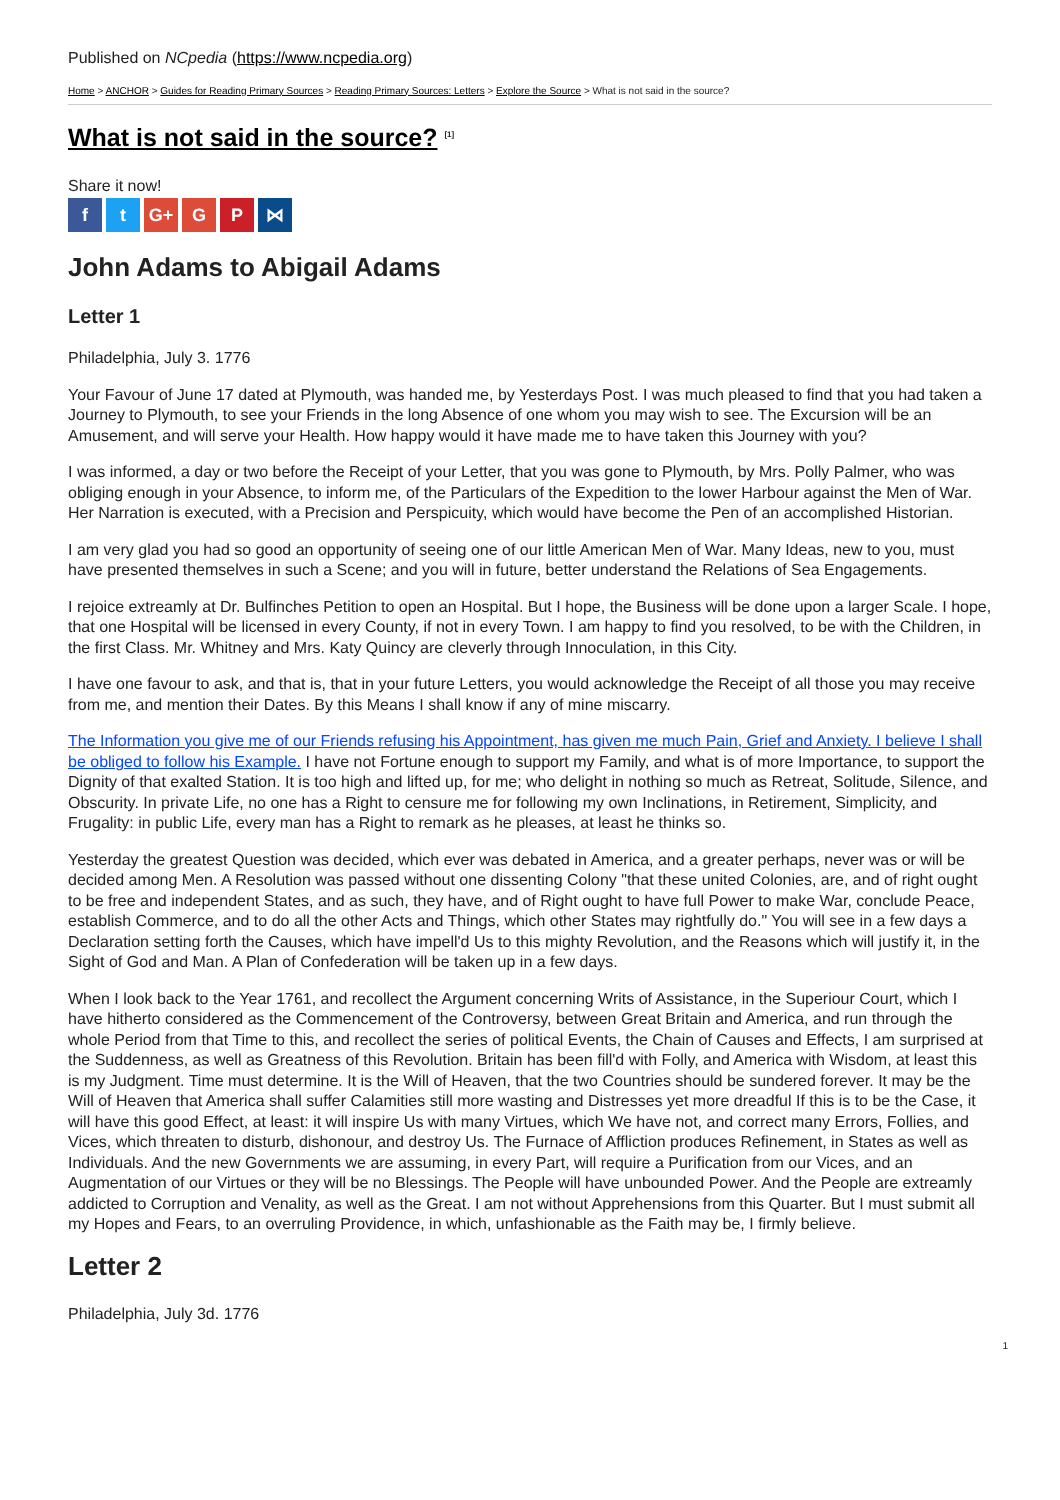Published on NCpedia (https://www.ncpedia.org)
Home > ANCHOR > Guides for Reading Primary Sources > Reading Primary Sources: Letters > Explore the Source > What is not said in the source?
What is not said in the source? <sup>[1]</sup>
Share it now!
ft G+ G P ⋈
John Adams to Abigail Adams
Letter 1
Philadelphia, July 3. 1776
Your Favour of June 17 dated at Plymouth, was handed me, by Yesterdays Post. I was much pleased to find that you had taken a Journey to Plymouth, to see your Friends in the long Absence of one whom you may wish to see. The Excursion will be an Amusement, and will serve your Health. How happy would it have made me to have taken this Journey with you?
I was informed, a day or two before the Receipt of your Letter, that you was gone to Plymouth, by Mrs. Polly Palmer, who was obliging enough in your Absence, to inform me, of the Particulars of the Expedition to the lower Harbour against the Men of War. Her Narration is executed, with a Precision and Perspicuity, which would have become the Pen of an accomplished Historian.
I am very glad you had so good an opportunity of seeing one of our little American Men of War. Many Ideas, new to you, must have presented themselves in such a Scene; and you will in future, better understand the Relations of Sea Engagements.
I rejoice extreamly at Dr. Bulfinches Petition to open an Hospital. But I hope, the Business will be done upon a larger Scale. I hope, that one Hospital will be licensed in every County, if not in every Town. I am happy to find you resolved, to be with the Children, in the first Class. Mr. Whitney and Mrs. Katy Quincy are cleverly through Innoculation, in this City.
I have one favour to ask, and that is, that in your future Letters, you would acknowledge the Receipt of all those you may receive from me, and mention their Dates. By this Means I shall know if any of mine miscarry.
The Information you give me of our Friends refusing his Appointment, has given me much Pain, Grief and Anxiety. I believe I shall be obliged to follow his Example. I have not Fortune enough to support my Family, and what is of more Importance, to support the Dignity of that exalted Station. It is too high and lifted up, for me; who delight in nothing so much as Retreat, Solitude, Silence, and Obscurity. In private Life, no one has a Right to censure me for following my own Inclinations, in Retirement, Simplicity, and Frugality: in public Life, every man has a Right to remark as he pleases, at least he thinks so.
Yesterday the greatest Question was decided, which ever was debated in America, and a greater perhaps, never was or will be decided among Men. A Resolution was passed without one dissenting Colony "that these united Colonies, are, and of right ought to be free and independent States, and as such, they have, and of Right ought to have full Power to make War, conclude Peace, establish Commerce, and to do all the other Acts and Things, which other States may rightfully do." You will see in a few days a Declaration setting forth the Causes, which have impell'd Us to this mighty Revolution, and the Reasons which will justify it, in the Sight of God and Man. A Plan of Confederation will be taken up in a few days.
When I look back to the Year 1761, and recollect the Argument concerning Writs of Assistance, in the Superiour Court, which I have hitherto considered as the Commencement of the Controversy, between Great Britain and America, and run through the whole Period from that Time to this, and recollect the series of political Events, the Chain of Causes and Effects, I am surprised at the Suddenness, as well as Greatness of this Revolution. Britain has been fill'd with Folly, and America with Wisdom, at least this is my Judgment. Time must determine. It is the Will of Heaven, that the two Countries should be sundered forever. It may be the Will of Heaven that America shall suffer Calamities still more wasting and Distresses yet more dreadful If this is to be the Case, it will have this good Effect, at least: it will inspire Us with many Virtues, which We have not, and correct many Errors, Follies, and Vices, which threaten to disturb, dishonour, and destroy Us. The Furnace of Affliction produces Refinement, in States as well as Individuals. And the new Governments we are assuming, in every Part, will require a Purification from our Vices, and an Augmentation of our Virtues or they will be no Blessings. The People will have unbounded Power. And the People are extreamly addicted to Corruption and Venality, as well as the Great. I am not without Apprehensions from this Quarter. But I must submit all my Hopes and Fears, to an overruling Providence, in which, unfashionable as the Faith may be, I firmly believe.
Letter 2
Philadelphia, July 3d. 1776
1